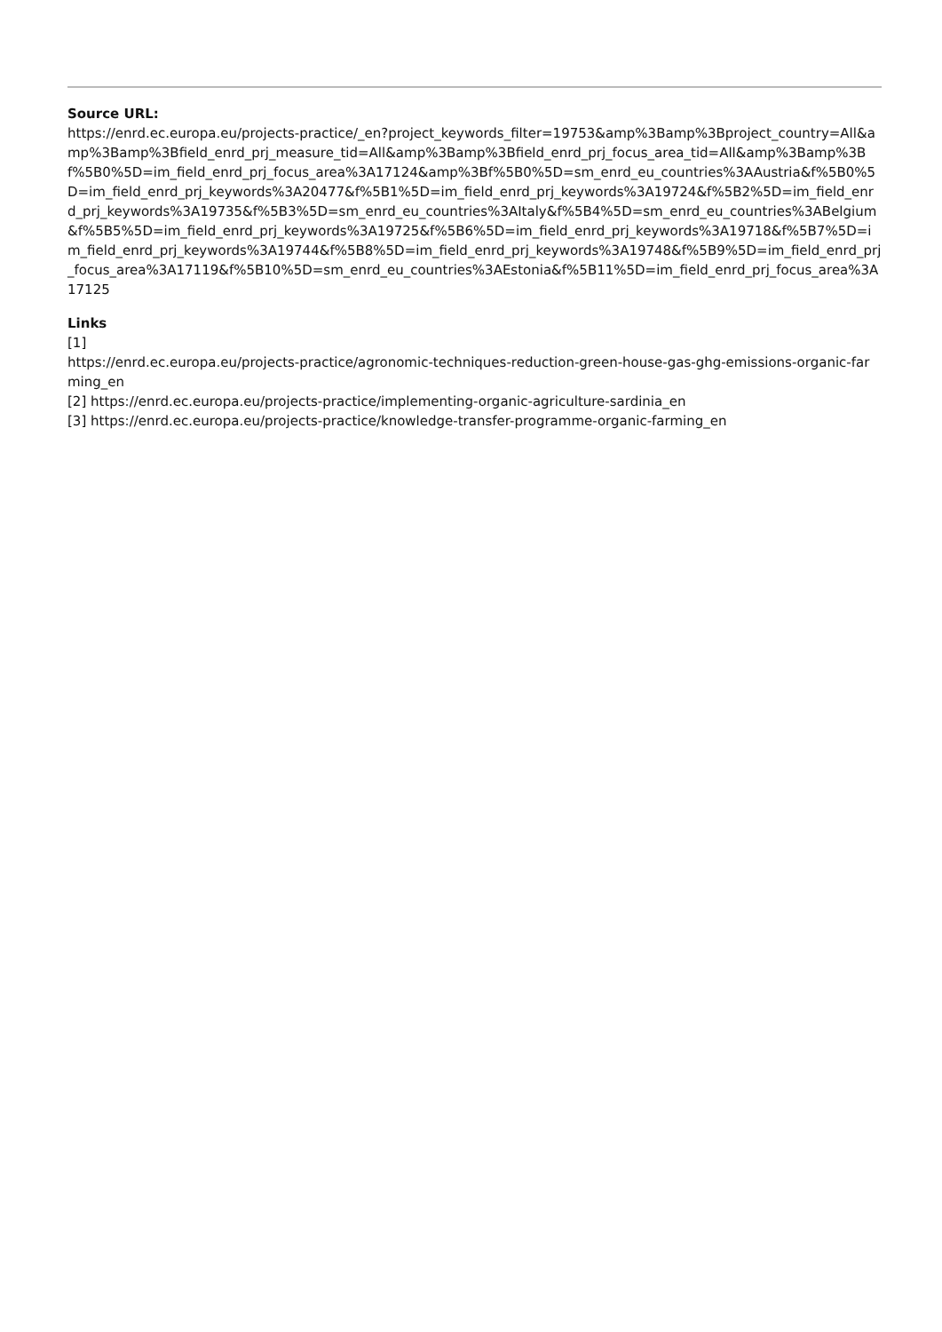Source URL:
https://enrd.ec.europa.eu/projects-practice/_en?project_keywords_filter=19753&amp%3Bamp%3Bproject_country=All&amp%3Bamp%3Bfield_enrd_prj_measure_tid=All&amp%3Bamp%3Bfield_enrd_prj_focus_area_tid=All&amp%3Bamp%3Bf%5B0%5D=im_field_enrd_prj_focus_area%3A17124&amp%3Bf%5B0%5D=sm_enrd_eu_countries%3AAustria&f%5B0%5D=im_field_enrd_prj_keywords%3A20477&f%5B1%5D=im_field_enrd_prj_keywords%3A19724&f%5B2%5D=im_field_enrd_prj_keywords%3A19735&f%5B3%5D=sm_enrd_eu_countries%3AItaly&f%5B4%5D=sm_enrd_eu_countries%3ABelgium&f%5B5%5D=im_field_enrd_prj_keywords%3A19725&f%5B6%5D=im_field_enrd_prj_keywords%3A19718&f%5B7%5D=im_field_enrd_prj_keywords%3A19744&f%5B8%5D=im_field_enrd_prj_keywords%3A19748&f%5B9%5D=im_field_enrd_prj_focus_area%3A17119&f%5B10%5D=sm_enrd_eu_countries%3AEstonia&f%5B11%5D=im_field_enrd_prj_focus_area%3A17125
Links
[1]
https://enrd.ec.europa.eu/projects-practice/agronomic-techniques-reduction-green-house-gas-ghg-emissions-organic-farming_en
[2] https://enrd.ec.europa.eu/projects-practice/implementing-organic-agriculture-sardinia_en
[3] https://enrd.ec.europa.eu/projects-practice/knowledge-transfer-programme-organic-farming_en